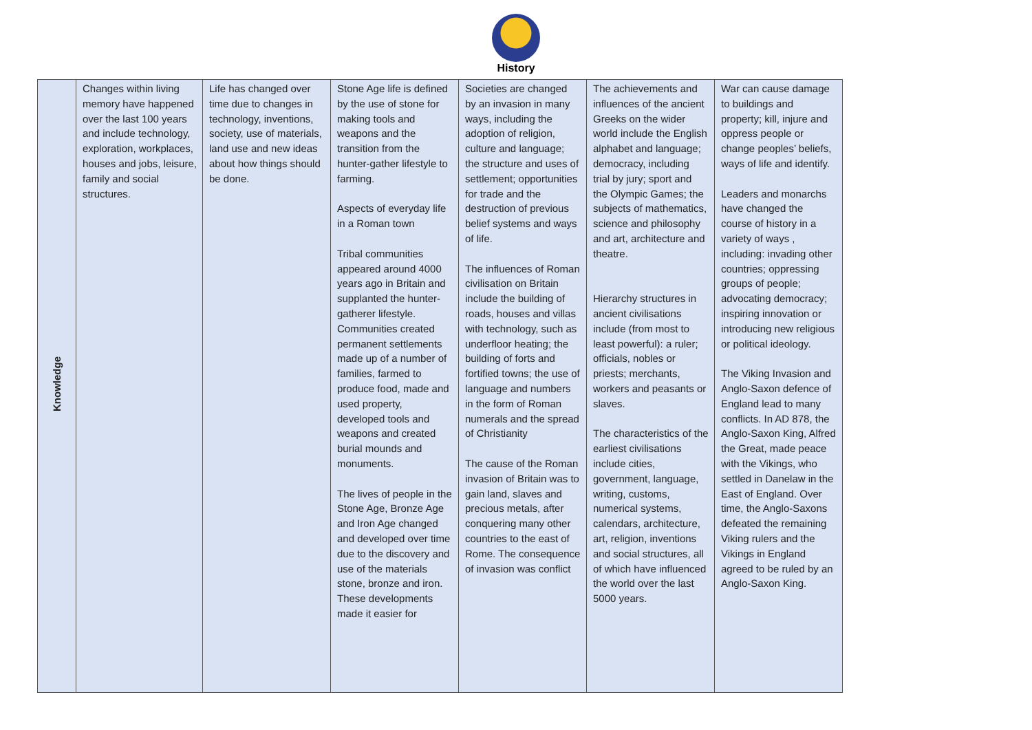History
| Knowledge | Changes within living memory have happened over the last 100 years and include technology, exploration, workplaces, houses and jobs, leisure, family and social structures. | Life has changed over time due to changes in technology, inventions, society, use of materials, land use and new ideas about how things should be done. | Stone Age life is defined by the use of stone for making tools and weapons and the transition from the hunter-gather lifestyle to farming. Aspects of everyday life in a Roman town Tribal communities appeared around 4000 years ago in Britain and supplanted the hunter-gatherer lifestyle. Communities created permanent settlements made up of a number of families, farmed to produce food, made and used property, developed tools and weapons and created burial mounds and monuments. The lives of people in the Stone Age, Bronze Age and Iron Age changed and developed over time due to the discovery and use of the materials stone, bronze and iron. These developments made it easier for | Societies are changed by an invasion in many ways, including the adoption of religion, culture and language; the structure and uses of settlement; opportunities for trade and the destruction of previous belief systems and ways of life. The influences of Roman civilisation on Britain include the building of roads, houses and villas with technology, such as underfloor heating; the building of forts and fortified towns; the use of language and numbers in the form of Roman numerals and the spread of Christianity The cause of the Roman invasion of Britain was to gain land, slaves and precious metals, after conquering many other countries to the east of Rome. The consequence of invasion was conflict | The achievements and influences of the ancient Greeks on the wider world include the English alphabet and language; democracy, including trial by jury; sport and the Olympic Games; the subjects of mathematics, science and philosophy and art, architecture and theatre. Hierarchy structures in ancient civilisations include (from most to least powerful): a ruler; officials, nobles or priests; merchants, workers and peasants or slaves. The characteristics of the earliest civilisations include cities, government, language, writing, customs, numerical systems, calendars, architecture, art, religion, inventions and social structures, all of which have influenced the world over the last 5000 years. | War can cause damage to buildings and property; kill, injure and oppress people or change peoples’ beliefs, ways of life and identify. Leaders and monarchs have changed the course of history in a variety of ways , including: invading other countries; oppressing groups of people; advocating democracy; inspiring innovation or introducing new religious or political ideology. The Viking Invasion and Anglo-Saxon defence of England lead to many conflicts. In AD 878, the Anglo-Saxon King, Alfred the Great, made peace with the Vikings, who settled in Danelaw in the East of England. Over time, the Anglo-Saxons defeated the remaining Viking rulers and the Vikings in England agreed to be ruled by an Anglo-Saxon King. |